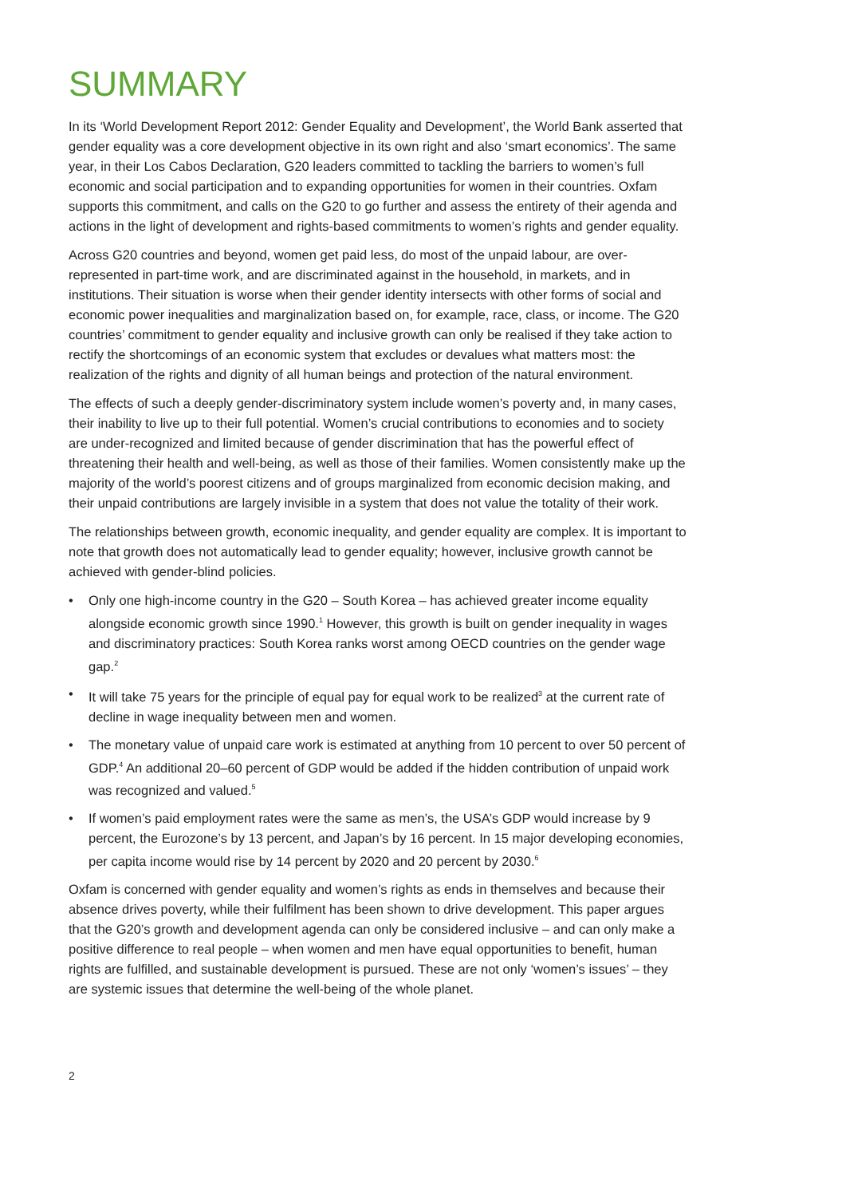SUMMARY
In its ‘World Development Report 2012: Gender Equality and Development’, the World Bank asserted that gender equality was a core development objective in its own right and also ‘smart economics’. The same year, in their Los Cabos Declaration, G20 leaders committed to tackling the barriers to women’s full economic and social participation and to expanding opportunities for women in their countries. Oxfam supports this commitment, and calls on the G20 to go further and assess the entirety of their agenda and actions in the light of development and rights-based commitments to women’s rights and gender equality.
Across G20 countries and beyond, women get paid less, do most of the unpaid labour, are over-represented in part-time work, and are discriminated against in the household, in markets, and in institutions. Their situation is worse when their gender identity intersects with other forms of social and economic power inequalities and marginalization based on, for example, race, class, or income. The G20 countries’ commitment to gender equality and inclusive growth can only be realised if they take action to rectify the shortcomings of an economic system that excludes or devalues what matters most: the realization of the rights and dignity of all human beings and protection of the natural environment.
The effects of such a deeply gender-discriminatory system include women’s poverty and, in many cases, their inability to live up to their full potential. Women’s crucial contributions to economies and to society are under-recognized and limited because of gender discrimination that has the powerful effect of threatening their health and well-being, as well as those of their families. Women consistently make up the majority of the world’s poorest citizens and of groups marginalized from economic decision making, and their unpaid contributions are largely invisible in a system that does not value the totality of their work.
The relationships between growth, economic inequality, and gender equality are complex. It is important to note that growth does not automatically lead to gender equality; however, inclusive growth cannot be achieved with gender-blind policies.
• Only one high-income country in the G20 – South Korea – has achieved greater income equality alongside economic growth since 1990.<sup>1</sup> However, this growth is built on gender inequality in wages and discriminatory practices: South Korea ranks worst among OECD countries on the gender wage gap.<sup>2</sup>
• It will take 75 years for the principle of equal pay for equal work to be realized<sup>3</sup> at the current rate of decline in wage inequality between men and women.
• The monetary value of unpaid care work is estimated at anything from 10 percent to over 50 percent of GDP.<sup>4</sup> An additional 20–60 percent of GDP would be added if the hidden contribution of unpaid work was recognized and valued.<sup>5</sup>
• If women’s paid employment rates were the same as men’s, the USA’s GDP would increase by 9 percent, the Eurozone’s by 13 percent, and Japan’s by 16 percent. In 15 major developing economies, per capita income would rise by 14 percent by 2020 and 20 percent by 2030.<sup>6</sup>
Oxfam is concerned with gender equality and women’s rights as ends in themselves and because their absence drives poverty, while their fulfilment has been shown to drive development. This paper argues that the G20’s growth and development agenda can only be considered inclusive – and can only make a positive difference to real people – when women and men have equal opportunities to benefit, human rights are fulfilled, and sustainable development is pursued. These are not only ‘women’s issues’ – they are systemic issues that determine the well-being of the whole planet.
2